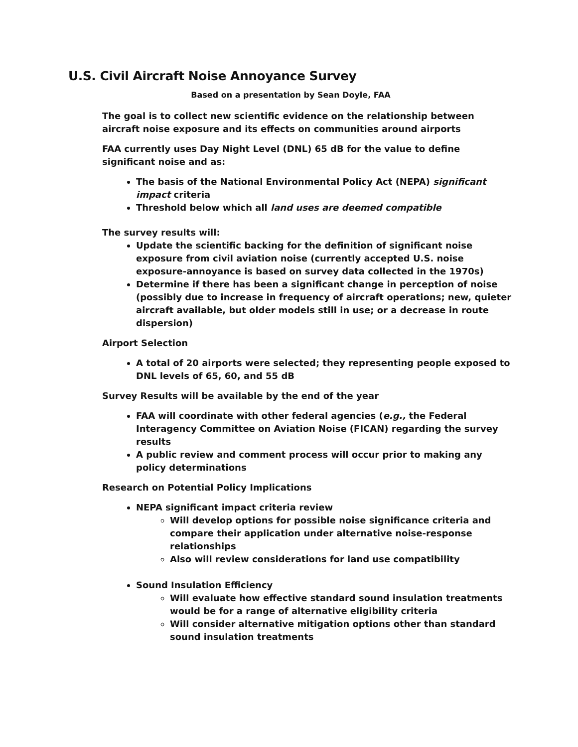U.S. Civil Aircraft Noise Annoyance Survey
Based on a presentation by Sean Doyle, FAA
The goal is to collect new scientific evidence on the relationship between aircraft noise exposure and its effects on communities around airports
FAA currently uses Day Night Level (DNL) 65 dB for the value to define significant noise and as:
The basis of the National Environmental Policy Act (NEPA) significant impact criteria
Threshold below which all land uses are deemed compatible
The survey results will:
Update the scientific backing for the definition of significant noise exposure from civil aviation noise (currently accepted U.S. noise exposure-annoyance is based on survey data collected in the 1970s)
Determine if there has been a significant change in perception of noise (possibly due to increase in frequency of aircraft operations; new, quieter aircraft available, but older models still in use; or a decrease in route dispersion)
Airport Selection
A total of 20 airports were selected; they representing people exposed to DNL levels of 65, 60, and 55 dB
Survey Results will be available by the end of the year
FAA will coordinate with other federal agencies (e.g., the Federal Interagency Committee on Aviation Noise (FICAN) regarding the survey results
A public review and comment process will occur prior to making any policy determinations
Research on Potential Policy Implications
NEPA significant impact criteria review
Will develop options for possible noise significance criteria and compare their application under alternative noise-response relationships
Also will review considerations for land use compatibility
Sound Insulation Efficiency
Will evaluate how effective standard sound insulation treatments would be for a range of alternative eligibility criteria
Will consider alternative mitigation options other than standard sound insulation treatments